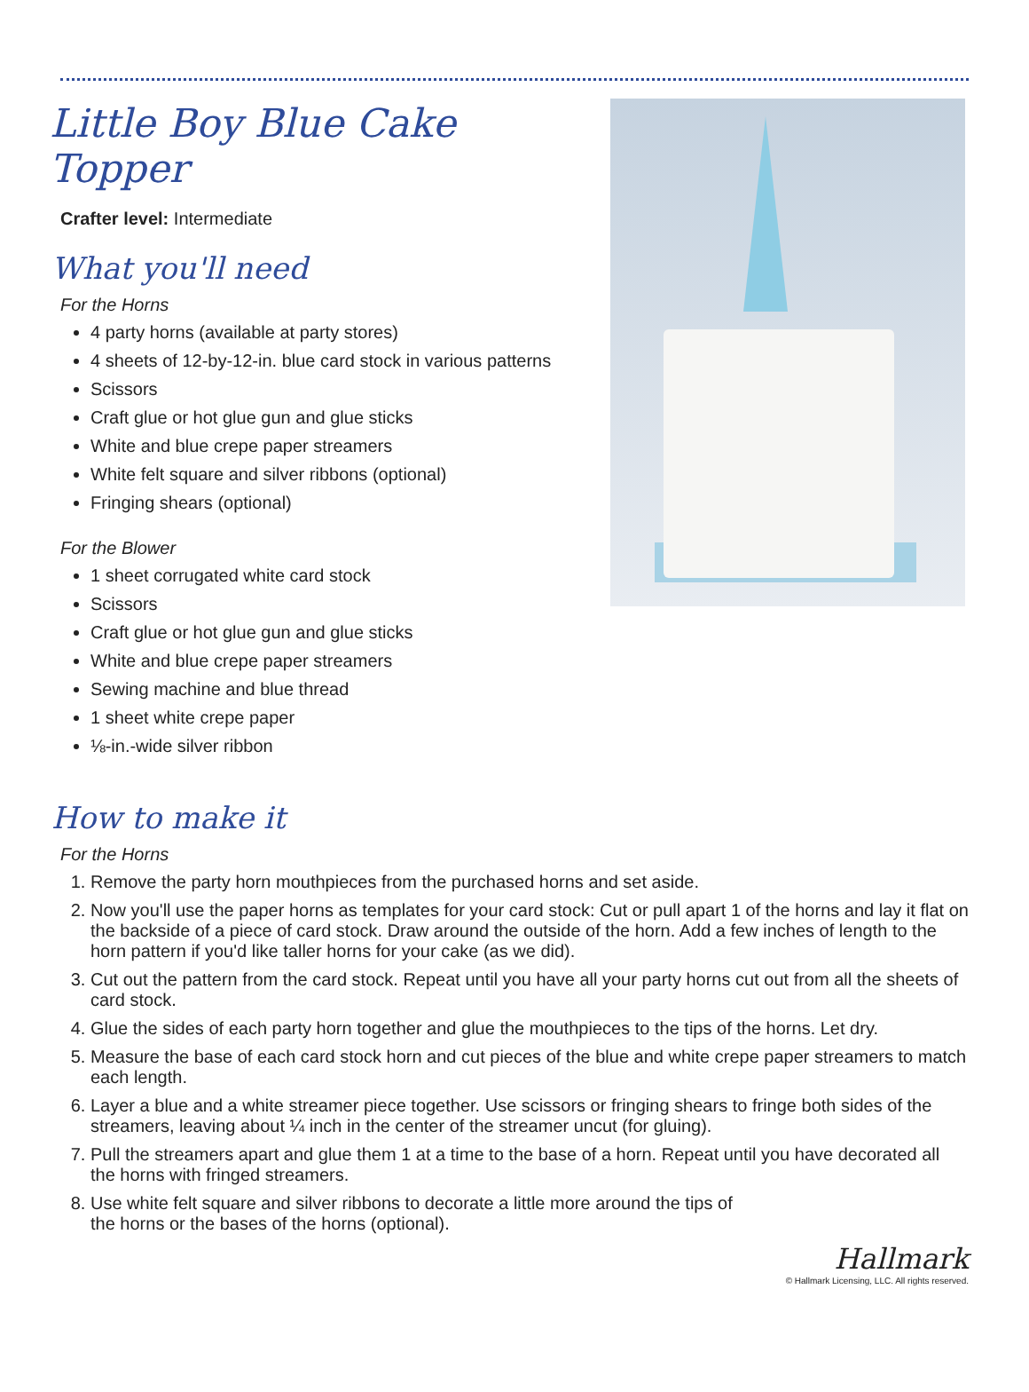Little Boy Blue Cake Topper
Crafter level: Intermediate
What you'll need
For the Horns
4 party horns (available at party stores)
4 sheets of 12-by-12-in. blue card stock in various patterns
Scissors
Craft glue or hot glue gun and glue sticks
White and blue crepe paper streamers
White felt square and silver ribbons (optional)
Fringing shears (optional)
For the Blower
1 sheet corrugated white card stock
Scissors
Craft glue or hot glue gun and glue sticks
White and blue crepe paper streamers
Sewing machine and blue thread
1 sheet white crepe paper
⅛-in.-wide silver ribbon
How to make it
For the Horns
1. Remove the party horn mouthpieces from the purchased horns and set aside.
2. Now you'll use the paper horns as templates for your card stock: Cut or pull apart 1 of the horns and lay it flat on the backside of a piece of card stock. Draw around the outside of the horn. Add a few inches of length to the horn pattern if you'd like taller horns for your cake (as we did).
3. Cut out the pattern from the card stock. Repeat until you have all your party horns cut out from all the sheets of card stock.
4. Glue the sides of each party horn together and glue the mouthpieces to the tips of the horns. Let dry.
5. Measure the base of each card stock horn and cut pieces of the blue and white crepe paper streamers to match each length.
6. Layer a blue and a white streamer piece together. Use scissors or fringing shears to fringe both sides of the streamers, leaving about ¼ inch in the center of the streamer uncut (for gluing).
7. Pull the streamers apart and glue them 1 at a time to the base of a horn. Repeat until you have decorated all the horns with fringed streamers.
8. Use white felt square and silver ribbons to decorate a little more around the tips of the horns or the bases of the horns (optional).
Hallmark
© Hallmark Licensing, LLC. All rights reserved.